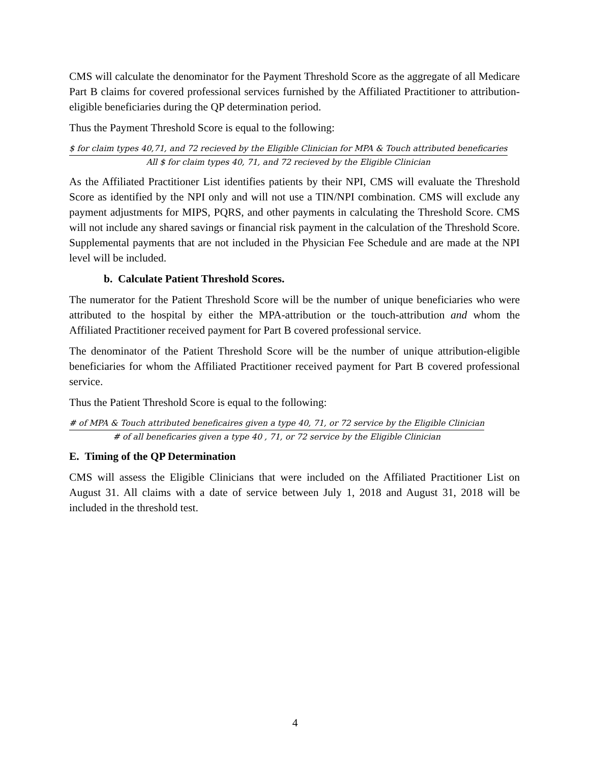CMS will calculate the denominator for the Payment Threshold Score as the aggregate of all Medicare Part B claims for covered professional services furnished by the Affiliated Practitioner to attribution-eligible beneficiaries during the QP determination period.
Thus the Payment Threshold Score is equal to the following:
$ for claim types 40,71, and 72 recieved by the Eligible Clinician for MPA & Touch attributed beneficaries
All $ for claim types 40, 71, and 72 recieved by the Eligible Clinician
As the Affiliated Practitioner List identifies patients by their NPI, CMS will evaluate the Threshold Score as identified by the NPI only and will not use a TIN/NPI combination. CMS will exclude any payment adjustments for MIPS, PQRS, and other payments in calculating the Threshold Score. CMS will not include any shared savings or financial risk payment in the calculation of the Threshold Score. Supplemental payments that are not included in the Physician Fee Schedule and are made at the NPI level will be included.
b. Calculate Patient Threshold Scores.
The numerator for the Patient Threshold Score will be the number of unique beneficiaries who were attributed to the hospital by either the MPA-attribution or the touch-attribution and whom the Affiliated Practitioner received payment for Part B covered professional service.
The denominator of the Patient Threshold Score will be the number of unique attribution-eligible beneficiaries for whom the Affiliated Practitioner received payment for Part B covered professional service.
Thus the Patient Threshold Score is equal to the following:
# of MPA & Touch attributed beneficaires given a type 40, 71, or 72 service by the Eligible Clinician
# of all beneficaries given a type 40 , 71, or 72 service by the Eligible Clinician
E. Timing of the QP Determination
CMS will assess the Eligible Clinicians that were included on the Affiliated Practitioner List on August 31. All claims with a date of service between July 1, 2018 and August 31, 2018 will be included in the threshold test.
4